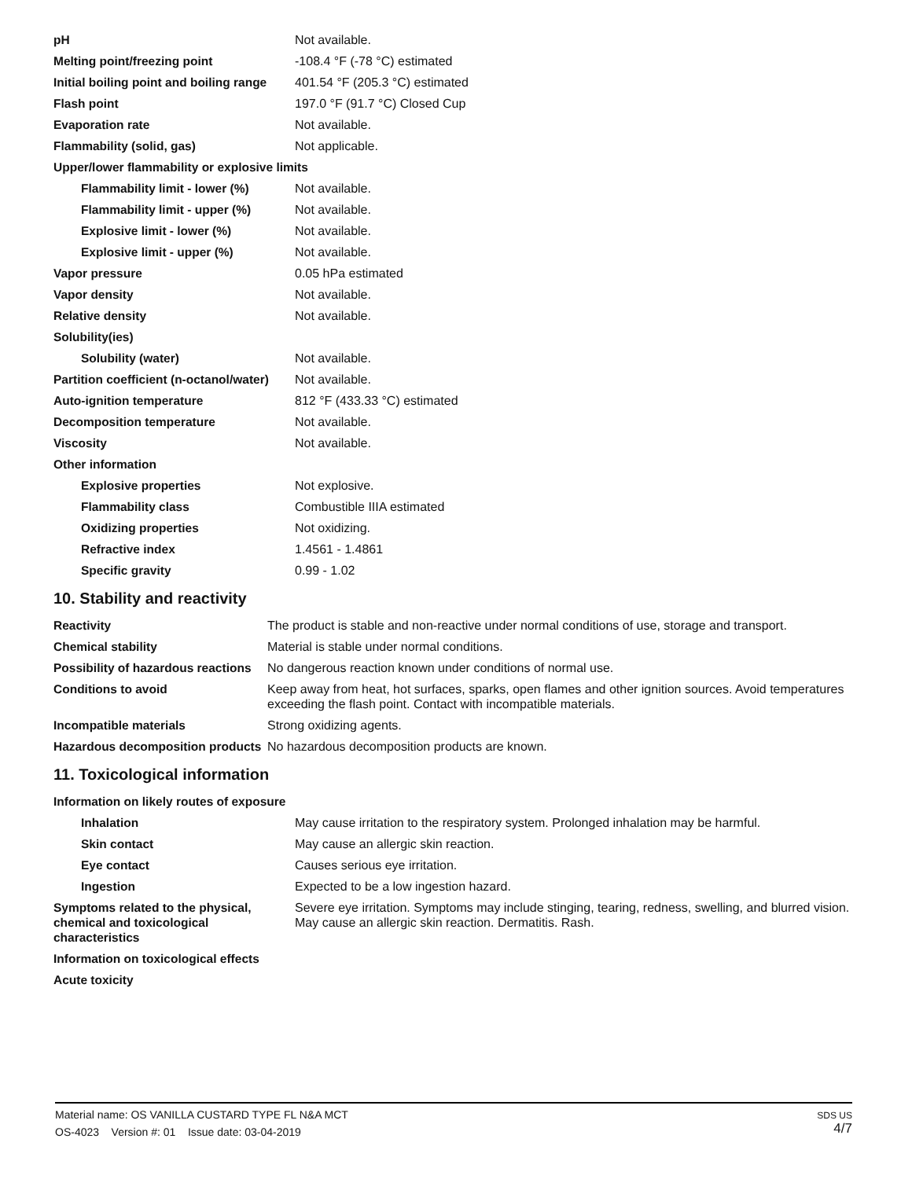| pH | Not available. |
| Melting point/freezing point | -108.4 °F (-78 °C) estimated |
| Initial boiling point and boiling range | 401.54 °F (205.3 °C) estimated |
| Flash point | 197.0 °F (91.7 °C) Closed Cup |
| Evaporation rate | Not available. |
| Flammability (solid, gas) | Not applicable. |
| Upper/lower flammability or explosive limits | |
| Flammability limit - lower (%) | Not available. |
| Flammability limit - upper (%) | Not available. |
| Explosive limit - lower (%) | Not available. |
| Explosive limit - upper (%) | Not available. |
| Vapor pressure | 0.05 hPa estimated |
| Vapor density | Not available. |
| Relative density | Not available. |
| Solubility(ies) | |
| Solubility (water) | Not available. |
| Partition coefficient (n-octanol/water) | Not available. |
| Auto-ignition temperature | 812 °F (433.33 °C) estimated |
| Decomposition temperature | Not available. |
| Viscosity | Not available. |
| Other information | |
| Explosive properties | Not explosive. |
| Flammability class | Combustible IIIA estimated |
| Oxidizing properties | Not oxidizing. |
| Refractive index | 1.4561 - 1.4861 |
| Specific gravity | 0.99 - 1.02 |
10. Stability and reactivity
| Reactivity | The product is stable and non-reactive under normal conditions of use, storage and transport. |
| Chemical stability | Material is stable under normal conditions. |
| Possibility of hazardous reactions | No dangerous reaction known under conditions of normal use. |
| Conditions to avoid | Keep away from heat, hot surfaces, sparks, open flames and other ignition sources. Avoid temperatures exceeding the flash point. Contact with incompatible materials. |
| Incompatible materials | Strong oxidizing agents. |
| Hazardous decomposition products | No hazardous decomposition products are known. |
11. Toxicological information
| Information on likely routes of exposure | |
| Inhalation | May cause irritation to the respiratory system. Prolonged inhalation may be harmful. |
| Skin contact | May cause an allergic skin reaction. |
| Eye contact | Causes serious eye irritation. |
| Ingestion | Expected to be a low ingestion hazard. |
| Symptoms related to the physical, chemical and toxicological characteristics | Severe eye irritation. Symptoms may include stinging, tearing, redness, swelling, and blurred vision. May cause an allergic skin reaction. Dermatitis. Rash. |
| Information on toxicological effects | |
| Acute toxicity | |
Material name: OS VANILLA CUSTARD TYPE FL N&A MCT
OS-4023 Version #: 01 Issue date: 03-04-2019
SDS US
4/7